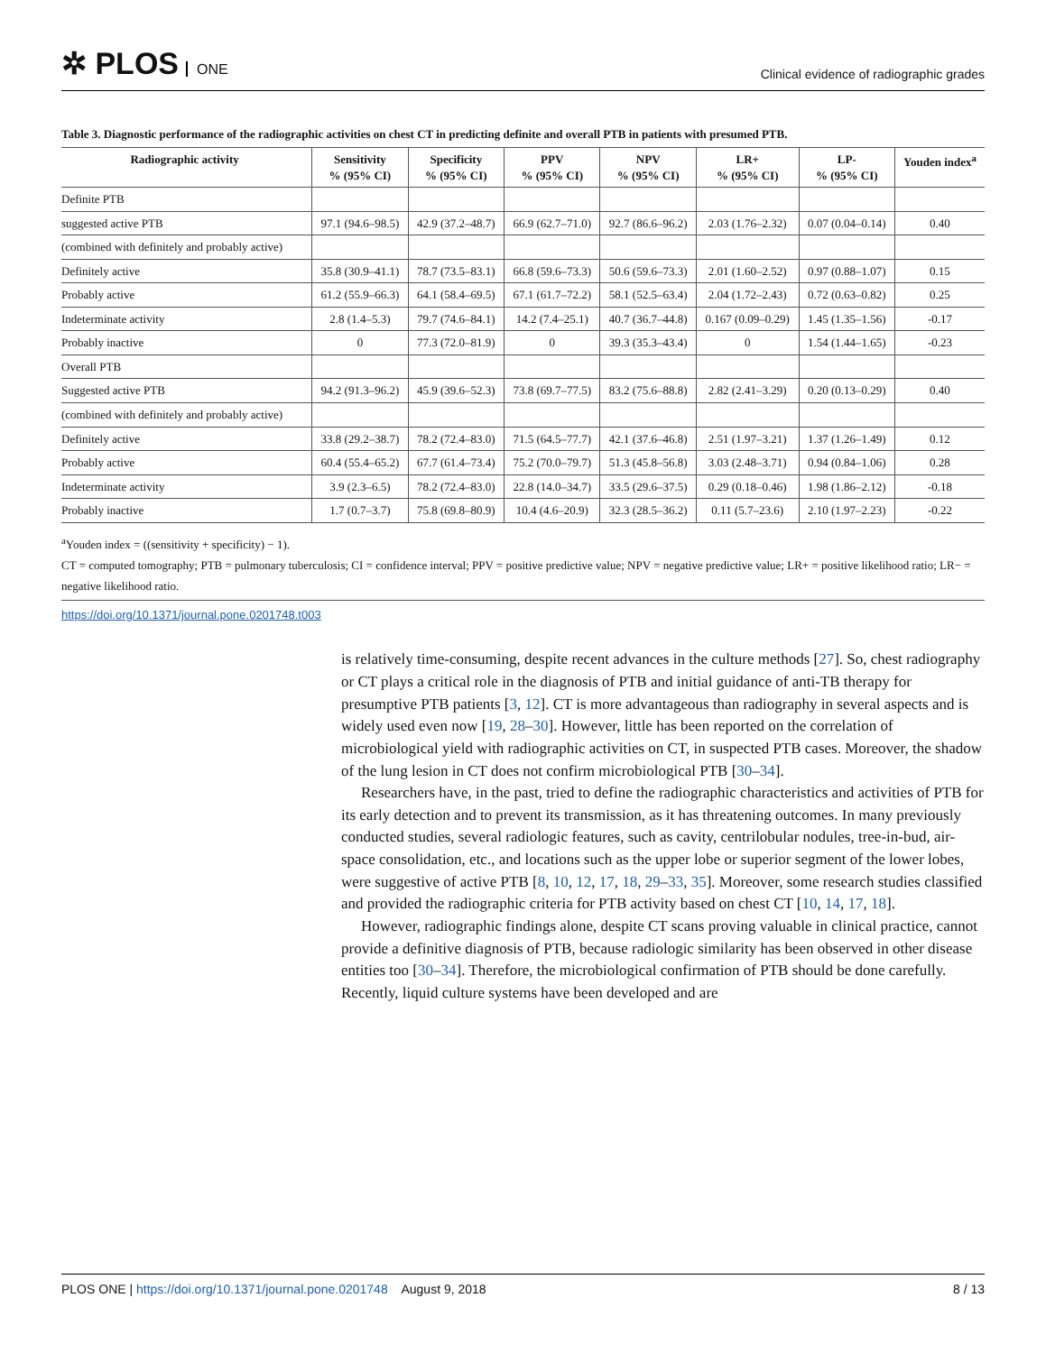✲ PLOS ONE
Clinical evidence of radiographic grades
Table 3. Diagnostic performance of the radiographic activities on chest CT in predicting definite and overall PTB in patients with presumed PTB.
| Radiographic activity | Sensitivity % (95% CI) | Specificity % (95% CI) | PPV % (95% CI) | NPV % (95% CI) | LR+ % (95% CI) | LP- % (95% CI) | Youden index<sup>a</sup> |
| --- | --- | --- | --- | --- | --- | --- | --- |
| Definite PTB | | | | | | | |
| suggested active PTB | 97.1 (94.6–98.5) | 42.9 (37.2–48.7) | 66.9 (62.7–71.0) | 92.7 (86.6–96.2) | 2.03 (1.76–2.32) | 0.07 (0.04–0.14) | 0.40 |
| (combined with definitely and probably active) | | | | | | | |
| Definitely active | 35.8 (30.9–41.1) | 78.7 (73.5–83.1) | 66.8 (59.6–73.3) | 50.6 (59.6–73.3) | 2.01 (1.60–2.52) | 0.97 (0.88–1.07) | 0.15 |
| Probably active | 61.2 (55.9–66.3) | 64.1 (58.4–69.5) | 67.1 (61.7–72.2) | 58.1 (52.5–63.4) | 2.04 (1.72–2.43) | 0.72 (0.63–0.82) | 0.25 |
| Indeterminate activity | 2.8 (1.4–5.3) | 79.7 (74.6–84.1) | 14.2 (7.4–25.1) | 40.7 (36.7–44.8) | 0.167 (0.09–0.29) | 1.45 (1.35–1.56) | -0.17 |
| Probably inactive | 0 | 77.3 (72.0–81.9) | 0 | 39.3 (35.3–43.4) | 0 | 1.54 (1.44–1.65) | -0.23 |
| Overall PTB | | | | | | | |
| Suggested active PTB | 94.2 (91.3–96.2) | 45.9 (39.6–52.3) | 73.8 (69.7–77.5) | 83.2 (75.6–88.8) | 2.82 (2.41–3.29) | 0.20 (0.13–0.29) | 0.40 |
| (combined with definitely and probably active) | | | | | | | |
| Definitely active | 33.8 (29.2–38.7) | 78.2 (72.4–83.0) | 71.5 (64.5–77.7) | 42.1 (37.6–46.8) | 2.51 (1.97–3.21) | 1.37 (1.26–1.49) | 0.12 |
| Probably active | 60.4 (55.4–65.2) | 67.7 (61.4–73.4) | 75.2 (70.0–79.7) | 51.3 (45.8–56.8) | 3.03 (2.48–3.71) | 0.94 (0.84–1.06) | 0.28 |
| Indeterminate activity | 3.9 (2.3–6.5) | 78.2 (72.4–83.0) | 22.8 (14.0–34.7) | 33.5 (29.6–37.5) | 0.29 (0.18–0.46) | 1.98 (1.86–2.12) | -0.18 |
| Probably inactive | 1.7 (0.7–3.7) | 75.8 (69.8–80.9) | 10.4 (4.6–20.9) | 32.3 (28.5–36.2) | 0.11 (5.7–23.6) | 2.10 (1.97–2.23) | -0.22 |
<sup>a</sup> Youden index = ((sensitivity + specificity) − 1).
CT = computed tomography; PTB = pulmonary tuberculosis; CI = confidence interval; PPV = positive predictive value; NPV = negative predictive value; LR+ = positive likelihood ratio; LR− = negative likelihood ratio.
https://doi.org/10.1371/journal.pone.0201748.t003
is relatively time-consuming, despite recent advances in the culture methods [27]. So, chest radiography or CT plays a critical role in the diagnosis of PTB and initial guidance of anti-TB therapy for presumptive PTB patients [3, 12]. CT is more advantageous than radiography in several aspects and is widely used even now [19, 28–30]. However, little has been reported on the correlation of microbiological yield with radiographic activities on CT, in suspected PTB cases. Moreover, the shadow of the lung lesion in CT does not confirm microbiological PTB [30–34].
Researchers have, in the past, tried to define the radiographic characteristics and activities of PTB for its early detection and to prevent its transmission, as it has threatening outcomes. In many previously conducted studies, several radiologic features, such as cavity, centrilobular nodules, tree-in-bud, air-space consolidation, etc., and locations such as the upper lobe or superior segment of the lower lobes, were suggestive of active PTB [8, 10, 12, 17, 18, 29–33, 35]. Moreover, some research studies classified and provided the radiographic criteria for PTB activity based on chest CT [10, 14, 17, 18].
However, radiographic findings alone, despite CT scans proving valuable in clinical practice, cannot provide a definitive diagnosis of PTB, because radiologic similarity has been observed in other disease entities too [30–34]. Therefore, the microbiological confirmation of PTB should be done carefully. Recently, liquid culture systems have been developed and are
PLOS ONE | https://doi.org/10.1371/journal.pone.0201748 August 9, 2018
8 / 13